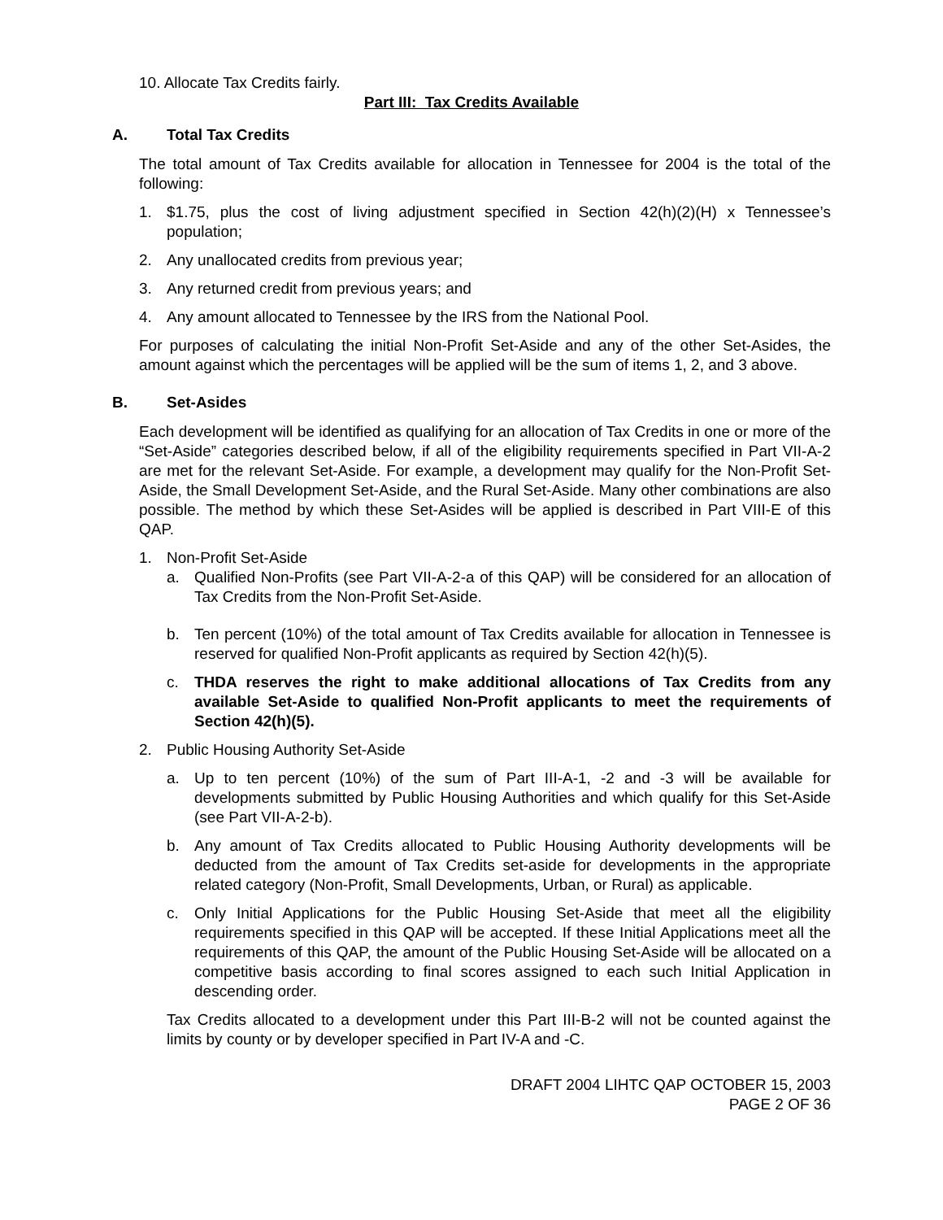10. Allocate Tax Credits fairly.
Part III: Tax Credits Available
A. Total Tax Credits
The total amount of Tax Credits available for allocation in Tennessee for 2004 is the total of the following:
1. $1.75, plus the cost of living adjustment specified in Section 42(h)(2)(H) x Tennessee’s population;
2. Any unallocated credits from previous year;
3. Any returned credit from previous years; and
4. Any amount allocated to Tennessee by the IRS from the National Pool.
For purposes of calculating the initial Non-Profit Set-Aside and any of the other Set-Asides, the amount against which the percentages will be applied will be the sum of items 1, 2, and 3 above.
B. Set-Asides
Each development will be identified as qualifying for an allocation of Tax Credits in one or more of the “Set-Aside” categories described below, if all of the eligibility requirements specified in Part VII-A-2 are met for the relevant Set-Aside. For example, a development may qualify for the Non-Profit Set-Aside, the Small Development Set-Aside, and the Rural Set-Aside. Many other combinations are also possible. The method by which these Set-Asides will be applied is described in Part VIII-E of this QAP.
1. Non-Profit Set-Aside
a. Qualified Non-Profits (see Part VII-A-2-a of this QAP) will be considered for an allocation of Tax Credits from the Non-Profit Set-Aside.
b. Ten percent (10%) of the total amount of Tax Credits available for allocation in Tennessee is reserved for qualified Non-Profit applicants as required by Section 42(h)(5).
c. THDA reserves the right to make additional allocations of Tax Credits from any available Set-Aside to qualified Non-Profit applicants to meet the requirements of Section 42(h)(5).
2. Public Housing Authority Set-Aside
a. Up to ten percent (10%) of the sum of Part III-A-1, -2 and -3 will be available for developments submitted by Public Housing Authorities and which qualify for this Set-Aside (see Part VII-A-2-b).
b. Any amount of Tax Credits allocated to Public Housing Authority developments will be deducted from the amount of Tax Credits set-aside for developments in the appropriate related category (Non-Profit, Small Developments, Urban, or Rural) as applicable.
c. Only Initial Applications for the Public Housing Set-Aside that meet all the eligibility requirements specified in this QAP will be accepted. If these Initial Applications meet all the requirements of this QAP, the amount of the Public Housing Set-Aside will be allocated on a competitive basis according to final scores assigned to each such Initial Application in descending order.
Tax Credits allocated to a development under this Part III-B-2 will not be counted against the limits by county or by developer specified in Part IV-A and -C.
DRAFT 2004 LIHTC QAP OCTOBER 15, 2003
PAGE 2 OF 36